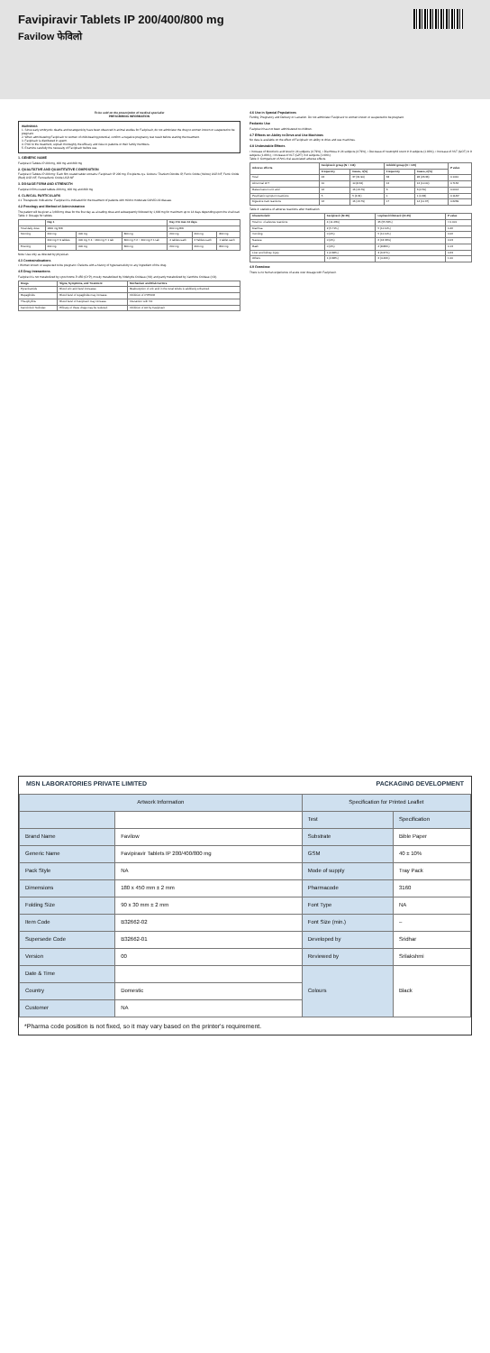Favipiravir Tablets IP 200/400/800 mg
Favilow फेविलो
To be sold on the prescription of medical specialist
PRESCRIBING INFORMATION
WARNINGS
1. Since early embryonic deaths and teratogenicity have been observed in animal studies for Favipiravir, do not administer the drug to women known or suspected to be pregnant.
2. When administering Favipiravir to women of child-bearing potential, confirm a negative pregnancy test result before starting the treatment.
3. Favipiravir is distributed in sperm.
4. Prior to the treatment, explain thoroughly the efficacy and risks to patients or their family members.
5. Examine carefully the necessity of Favipiravir before use.
1. GENERIC NAME
Favipiravir Tablets IP 200 mg, 400 mg and 800 mg
2. QUALITATIVE AND QUANTITATIVE COMPOSITION
Favipiravir Tablets IP 200 mg: Each film coated tablet contains: Favipiravir IP 200 mg. Excipients q.s. Colours: Titanium Dioxide IP, Ferric Oxide (Yellow) USP-NF, Ferric Oxide (Red) USP-NF, Ferrosoferric Oxide USP-NF
3. DOSAGE FORM AND STRENGTH
Favipiravir film-coated tablets 200 mg, 400 mg and 800 mg
4. CLINICAL PARTICULARS
4.1 Therapeutic Indications: Favipiravir is indicated for the treatment of patients with mild to moderate COVID-19 disease.
4.2 Posology and Method of Administration
The patient will be given a 3,600 mg dose for the first day as a loading dose and subsequently followed by 1,600 mg for maximum up to 14 days depending upon the viral load.
Table 1: Dosage for tablets
| | Day 1 | | | Day 2 to max 14 days | | |
| --- | --- | --- | --- | --- | --- | --- |
| Total daily dose | 1800 mg BID | | | 800 mg BID | | |
| Morning | 200 mg | 400 mg | 800 mg | 200 mg | 400 mg | 800 mg |
| | 200 mg X 9 tablets | 400 mg X 4 + 200 mg X 1 tab | 800 mg X 2 + 200 mg X 1 tab | 4 tablets each | 2 Tablets each | 1 tablet each |
| Evening | 200 mg | 400 mg | 800 mg | 200 mg | 400 mg | 800 mg |
Note: Use only as directed by physician.
4.3 Contraindications
• Women known or suspected to be pregnant • Patients with a history of hypersensitivity to any ingredient of the drug.
4.5 Drug Interactions
Favipiravir is not metabolized by cytochrome P-450 (CYP), mostly metabolized by Aldehyde Oxidase (AO) and partly metabolized by Xanthine Oxidase (XO).
| Drugs | Signs, Symptoms, and Treatment | Mechanism and Risk Factors |
| --- | --- | --- |
| Pyrazinamide | Blood uric acid level increases. | Reabsorption of uric acid in the renal tubule is additively enhanced. |
| Repaglinide | Blood level of repaglinide may increase. | Inhibition of CYP2C8 |
| Theophylline | Blood level of Favipiravir may increase. | Interaction with XO |
| Famciclovir Sulindac | Efficacy of these drugs may be reduced. | Inhibition of AO by Favipiravir |
4.6 Use in Special Populations
Fertility, Pregnancy and Delivery or Lactation. Do not administer Favipiravir to women known or suspected to be pregnant.
Pediatric Use
Favipiravir has not been administered to children.
4.7 Effects on Ability to Drive and Use Machines
No data is available on the effect of Favipiravir on ability to drive and use machines.
4.8 Undesirable Effects
• Increase of blood uric acid level in 24 subjects (4.79%), • Diarrhoea in 24 subjects (4.79%), • Decrease of neutrophil count in 9 subjects (1.80%), • Increase of AST (GOT) in 9 subjects (1.80%), • Increase of ALT (GPT) in 8 subjects (1.60%).
Table 3: Comparison of Anti-viral associated adverse effects
| Adverse effects | Favipiravir group (N = 116) | | Arbidol group (N = 120) | | P value |
| --- | --- | --- | --- | --- | --- |
| | Frequency | Cases, n(%) | Frequency | Cases, n(%) | |
| Total | 43 | 37 (31.90) | 33 | 28 (23.33) | 0.1410 |
| Abnormal LFT | 10 | 10 (8.62) | 12 | 12 (10.00) | 0.7156 |
| Raised serum uric acid | 16 | 16 (13.79) | 3 | 3 (2.50) | 0.0014 |
| Psychiatric symptom reactions | 5 | 5 (4.31) | 1 | 1 (0.83) | 0.1149* |
| Digestive tract reactions | 16 | 16 (13.79) | 17 | 14 (11.67) | 0.6239 |
Table 4: statistics of adverse reactions after medication
| Characteristic | Favipiravir (N=35) | Lopinavir/ritonavir (N=45) | P value |
| --- | --- | --- | --- |
| Total no. of adverse reactions | 4 (11.43%) | 25 (55.56%) | < 0.001 |
| Diarrhea | 2 (5.71%) | 5 (11.11%) | 0.46 |
| Vomiting | 0 (0%) | 5 (11.11%) | 0.06 |
| Nausea | 0 (0%) | 6 (13.33%) | 0.03 |
| Rash | 0 (0%) | 4 (8.89%) | 0.13 |
| Liver and kidney injury | 1 (2.86%) | 3 (6.67%) | 0.63 |
| Others | 1 (2.86%) | 2 (4.44%) | 1.00 |
4.9 Overdose
There is no human experience of acute over dosage with Favipiravir.
MSN LABORATORIES PRIVATE LIMITED PACKAGING DEVELOPMENT
| Artwork Information | | Specification for Printed Leaflet | |
| --- | --- | --- | --- |
| | | Test | Specification |
| Brand Name | Favilow | Substrate | Bible Paper |
| Generic Name | Favipiravir Tablets IP 200/400/800 mg | GSM | 40 ± 10% |
| Pack Style | NA | Mode of supply | Tray Pack |
| Dimensions | 180 x 450 mm ± 2 mm | Pharmacode | 3160 |
| Folding Size | 90 x 30 mm ± 2 mm | Font Type | NA |
| Item Code | B32662-02 | Font Size (min.) | – |
| Supersede Code | B32662-01 | Developed by | Sridhar |
| Version | 00 | Reviewed by | Srilakshmi |
| Date & Time | | Colours | Black |
| Country | Domestic | | |
| Customer | NA | | |
*Pharma code position is not fixed, so it may vary based on the printer's requirement.